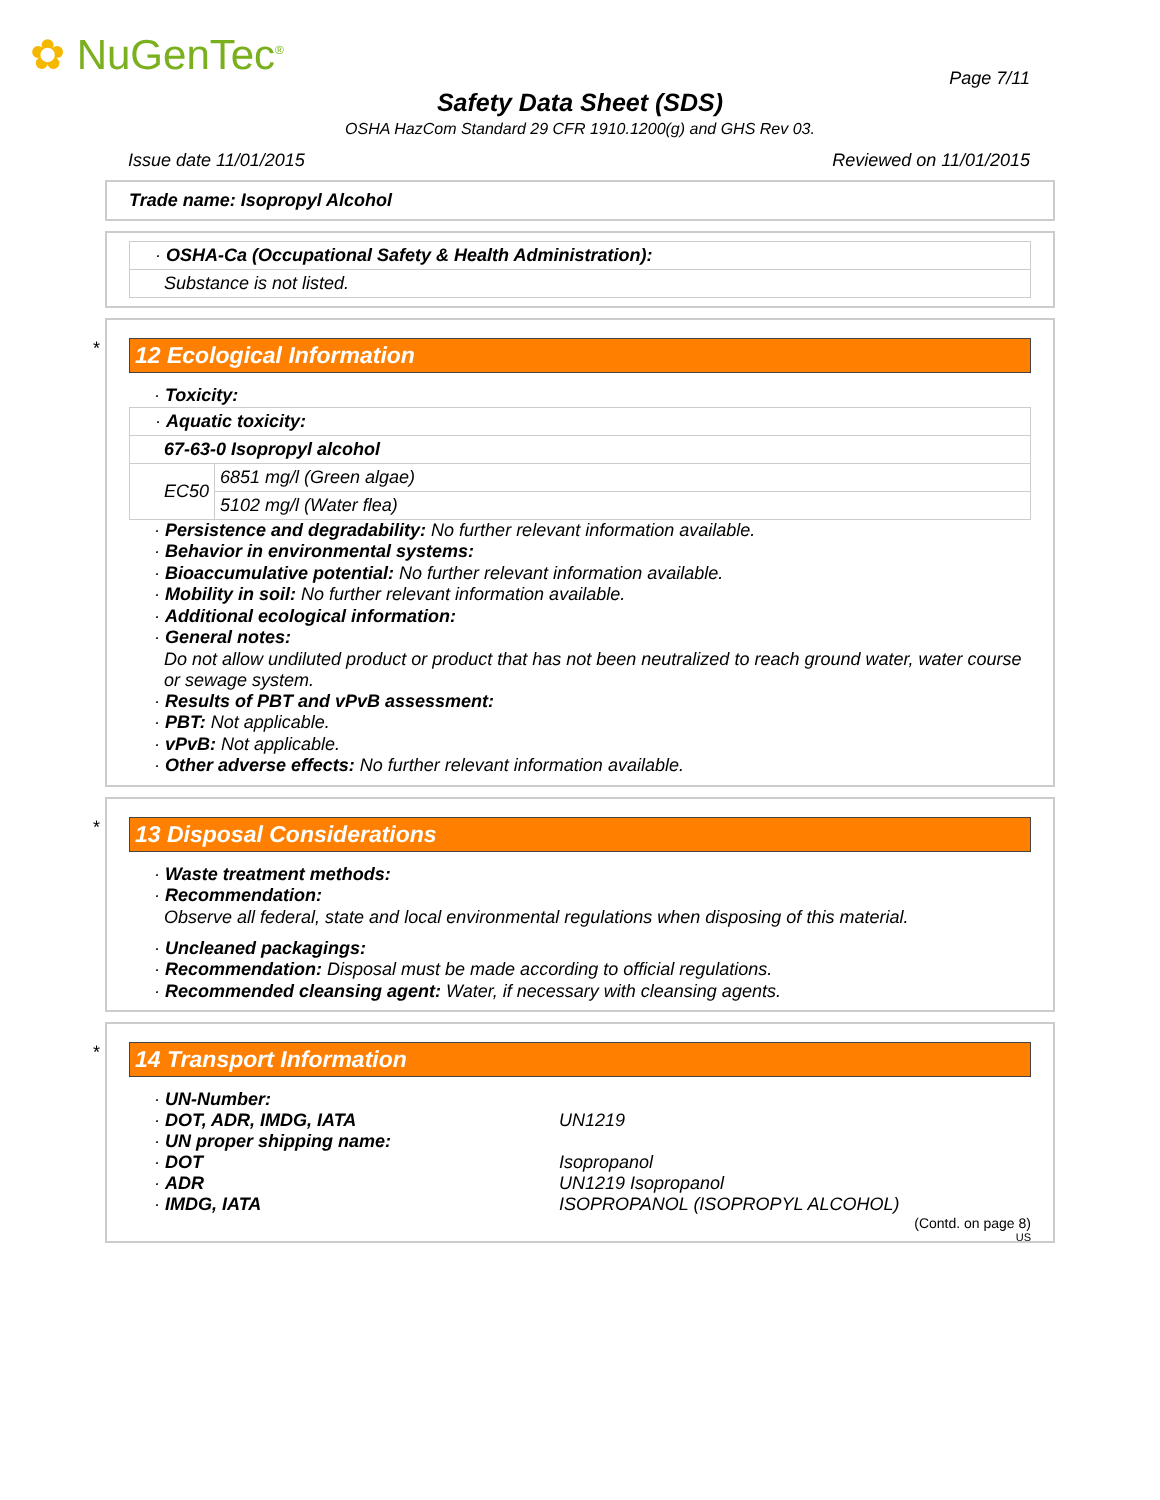✿ NuGenTec<sup>®</sup> Page 7/11
Safety Data Sheet (SDS)
OSHA HazCom Standard 29 CFR 1910.1200(g) and GHS Rev 03.
Issue date 11/01/2015 Reviewed on 11/01/2015
Trade name: Isopropyl Alcohol
| · OSHA-Ca (Occupational Safety & Health Administration): |
| Substance is not listed. |
*
12 Ecological Information
· Toxicity:
| · Aquatic toxicity: | |
| 67-63-0 Isopropyl alcohol | |
| EC50 | 6851 mg/l (Green algae) |
| | 5102 mg/l (Water flea) |
· Persistence and degradability: No further relevant information available.
· Behavior in environmental systems:
· Bioaccumulative potential: No further relevant information available.
· Mobility in soil: No further relevant information available.
· Additional ecological information:
· General notes:
Do not allow undiluted product or product that has not been neutralized to reach ground water, water course or sewage system.
· Results of PBT and vPvB assessment:
· PBT: Not applicable.
· vPvB: Not applicable.
· Other adverse effects: No further relevant information available.
*
13 Disposal Considerations
· Waste treatment methods:
· Recommendation:
Observe all federal, state and local environmental regulations when disposing of this material.
· Uncleaned packagings:
· Recommendation: Disposal must be made according to official regulations.
· Recommended cleansing agent: Water, if necessary with cleansing agents.
*
14 Transport Information
| · UN-Number: | |
| · DOT, ADR, IMDG, IATA | UN1219 |
| · UN proper shipping name: | |
| · DOT | Isopropanol |
| · ADR | UN1219 Isopropanol |
| · IMDG, IATA | ISOPROPANOL (ISOPROPYL ALCOHOL) |
(Contd. on page 8)
US